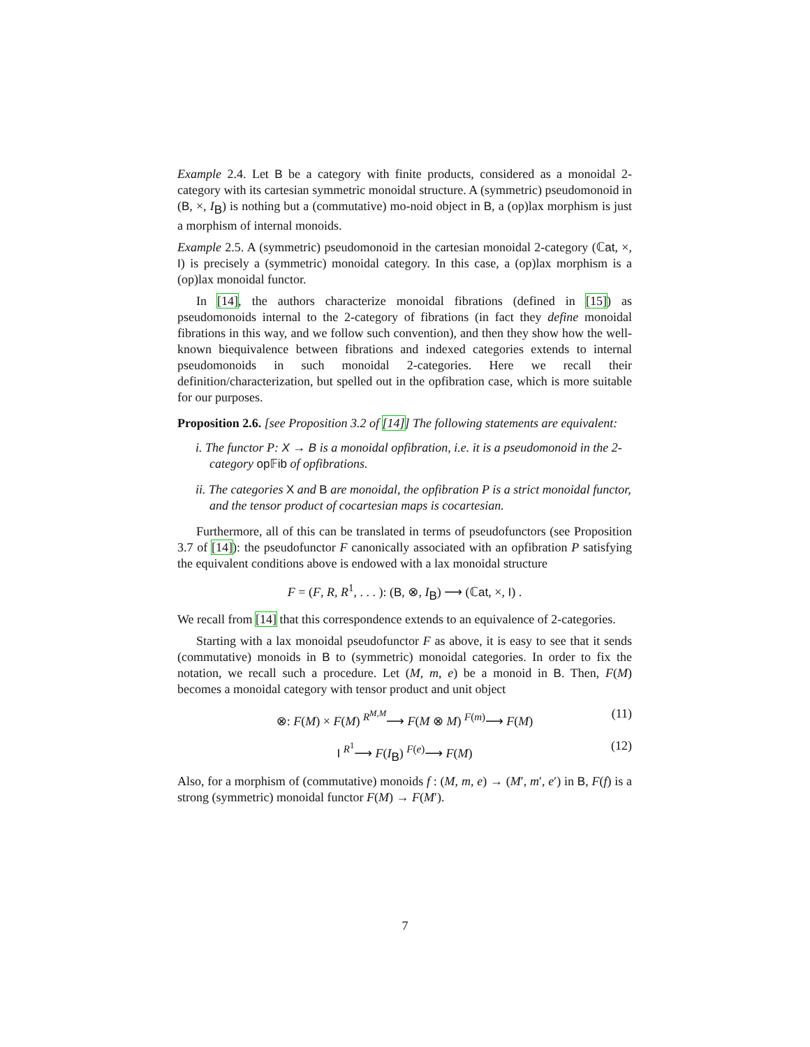Example 2.4. Let B be a category with finite products, considered as a monoidal 2-category with its cartesian symmetric monoidal structure. A (symmetric) pseudomonoid in (B, ×, I<sub>B</sub>) is nothing but a (commutative) mo-noid object in B, a (op)lax morphism is just a morphism of internal monoids.
Example 2.5. A (symmetric) pseudomonoid in the cartesian monoidal 2-category (ℂat, ×, I) is precisely a (symmetric) monoidal category. In this case, a (op)lax morphism is a (op)lax monoidal functor.
In [14], the authors characterize monoidal fibrations (defined in [15]) as pseudomonoids internal to the 2-category of fibrations (in fact they define monoidal fibrations in this way, and we follow such convention), and then they show how the well-known biequivalence between fibrations and indexed categories extends to internal pseudomonoids in such monoidal 2-categories. Here we recall their definition/characterization, but spelled out in the opfibration case, which is more suitable for our purposes.
Proposition 2.6. [see Proposition 3.2 of [14]] The following statements are equivalent:
i. The functor P: X → B is a monoidal opfibration, i.e. it is a pseudomonoid in the 2-category op𝔽ib of opfibrations.
ii. The categories X and B are monoidal, the opfibration P is a strict monoidal functor, and the tensor product of cocartesian maps is cocartesian.
Furthermore, all of this can be translated in terms of pseudofunctors (see Proposition 3.7 of [14]): the pseudofunctor F canonically associated with an opfibration P satisfying the equivalent conditions above is endowed with a lax monoidal structure
F = (F, R, R<sup>1</sup>, . . . ): (B, ⊗, I<sub>B</sub>) ⟶ (ℂat, ×, I) .
We recall from [14] that this correspondence extends to an equivalence of 2-categories.
Starting with a lax monoidal pseudofunctor F as above, it is easy to see that it sends (commutative) monoids in B to (symmetric) monoidal categories. In order to fix the notation, we recall such a procedure. Let (M, m, e) be a monoid in B. Then, F(M) becomes a monoidal category with tensor product and unit object
⊗: F(M) × F(M) <sup>R<sup>M,M</sup></sup>⟶ F(M ⊗ M) <sup>F(m)</sup>⟶ F(M) (11)
I <sup>R<sup>1</sup></sup>⟶ F(I<sub>B</sub>) <sup>F(e)</sup>⟶ F(M) (12)
Also, for a morphism of (commutative) monoids f : (M, m, e) → (M′, m′, e′) in B, F(f) is a strong (symmetric) monoidal functor F(M) → F(M′).
7